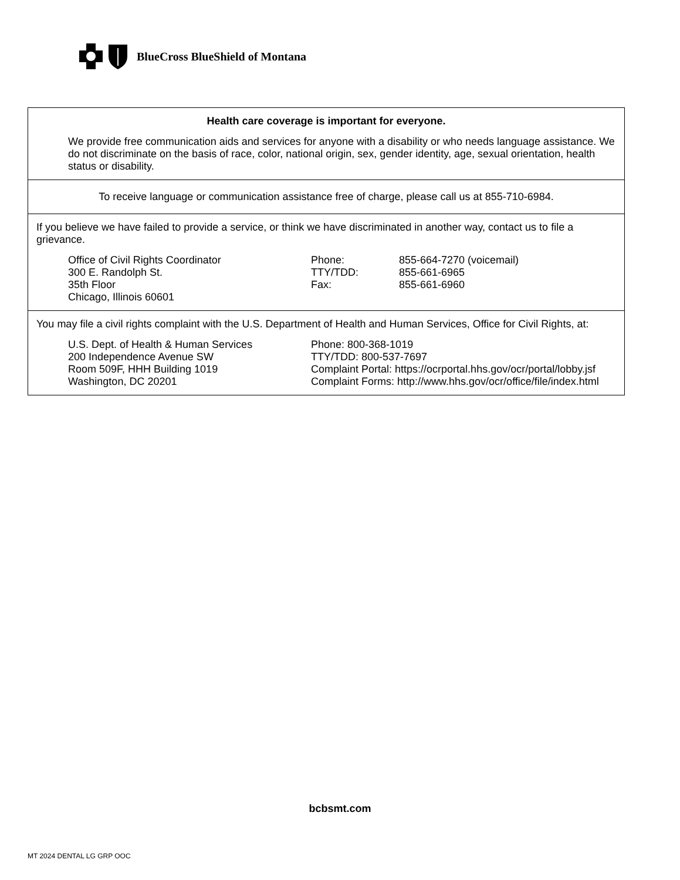BlueCross BlueShield of Montana
Health care coverage is important for everyone.
We provide free communication aids and services for anyone with a disability or who needs language assistance. We do not discriminate on the basis of race, color, national origin, sex, gender identity, age, sexual orientation, health status or disability.
To receive language or communication assistance free of charge, please call us at 855-710-6984.
If you believe we have failed to provide a service, or think we have discriminated in another way, contact us to file a grievance.
Office of Civil Rights Coordinator
300 E. Randolph St.
35th Floor
Chicago, Illinois 60601
Phone:
TTY/TDD:
Fax:
855-664-7270 (voicemail)
855-661-6965
855-661-6960
You may file a civil rights complaint with the U.S. Department of Health and Human Services, Office for Civil Rights, at:
U.S. Dept. of Health & Human Services
200 Independence Avenue SW
Room 509F, HHH Building 1019
Washington, DC 20201
Phone: 800-368-1019
TTY/TDD: 800-537-7697
Complaint Portal: https://ocrportal.hhs.gov/ocr/portal/lobby.jsf
Complaint Forms: http://www.hhs.gov/ocr/office/file/index.html
bcbsmt.com
MT 2024 DENTAL LG GRP OOC